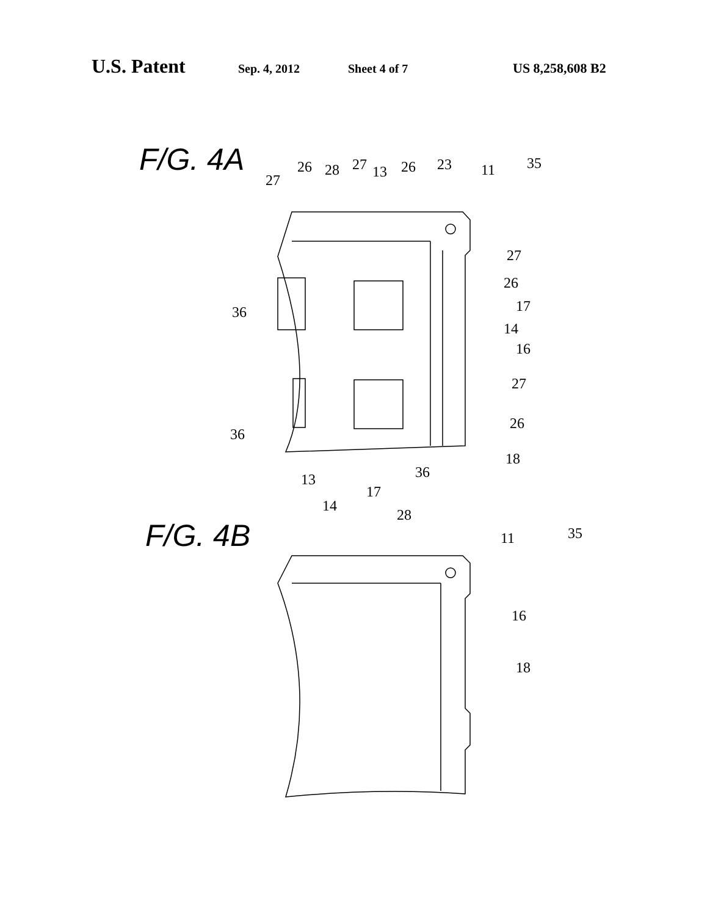U.S. Patent Sep. 4, 2012 Sheet 4 of 7 US 8,258,608 B2
F/G. 4A
F/G. 4B
27
26 28 27 13 26 23 11 35
27
26
36 17
14
16
27
26
36
18
36 13
17
14
28
11 35
16
18